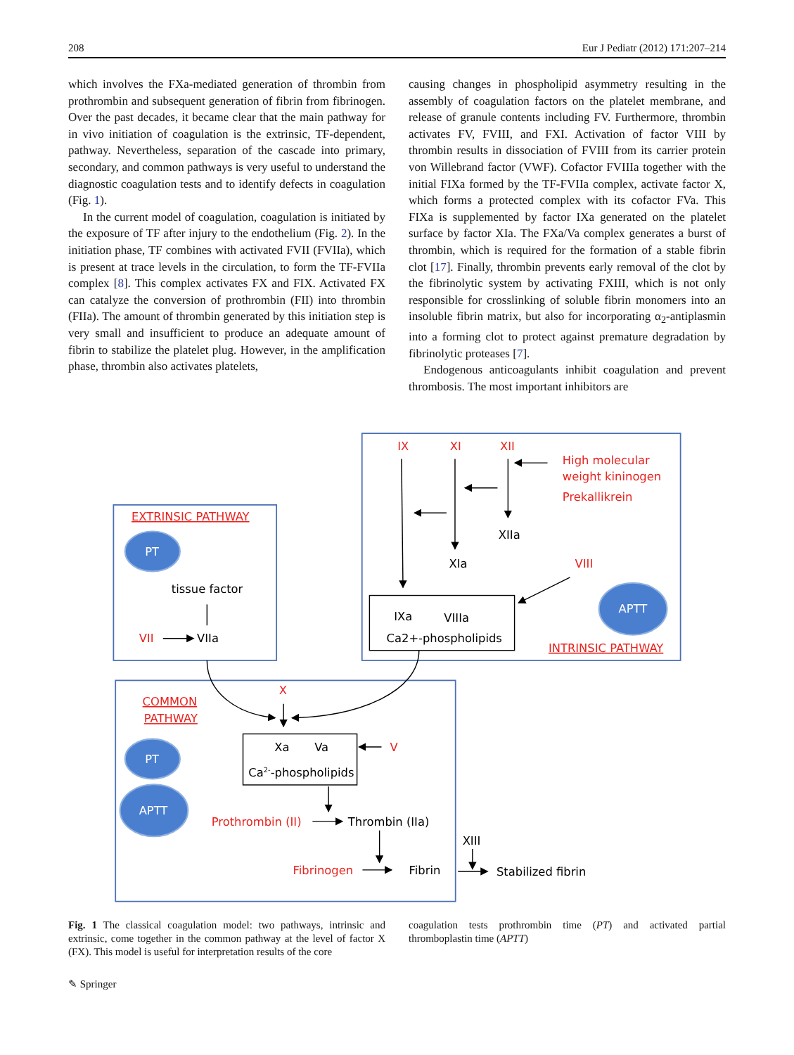208 Eur J Pediatr (2012) 171:207–214
which involves the FXa-mediated generation of thrombin from prothrombin and subsequent generation of fibrin from fibrinogen. Over the past decades, it became clear that the main pathway for in vivo initiation of coagulation is the extrinsic, TF-dependent, pathway. Nevertheless, separation of the cascade into primary, secondary, and common pathways is very useful to understand the diagnostic coagulation tests and to identify defects in coagulation (Fig. 1).
In the current model of coagulation, coagulation is initiated by the exposure of TF after injury to the endothelium (Fig. 2). In the initiation phase, TF combines with activated FVII (FVIIa), which is present at trace levels in the circulation, to form the TF-FVIIa complex [8]. This complex activates FX and FIX. Activated FX can catalyze the conversion of prothrombin (FII) into thrombin (FIIa). The amount of thrombin generated by this initiation step is very small and insufficient to produce an adequate amount of fibrin to stabilize the platelet plug. However, in the amplification phase, thrombin also activates platelets,
causing changes in phospholipid asymmetry resulting in the assembly of coagulation factors on the platelet membrane, and release of granule contents including FV. Furthermore, thrombin activates FV, FVIII, and FXI. Activation of factor VIII by thrombin results in dissociation of FVIII from its carrier protein von Willebrand factor (VWF). Cofactor FVIIIa together with the initial FIXa formed by the TF-FVIIa complex, activate factor X, which forms a protected complex with its cofactor FVa. This FIXa is supplemented by factor IXa generated on the platelet surface by factor XIa. The FXa/Va complex generates a burst of thrombin, which is required for the formation of a stable fibrin clot [17]. Finally, thrombin prevents early removal of the clot by the fibrinolytic system by activating FXIII, which is not only responsible for crosslinking of soluble fibrin monomers into an insoluble fibrin matrix, but also for incorporating α<sub>2</sub>-antiplasmin into a forming clot to protect against premature degradation by fibrinolytic proteases [7].
Endogenous anticoagulants inhibit coagulation and prevent thrombosis. The most important inhibitors are
PT
APTT
PT
APTT
IX
XI
XII
High molecular
weight kininogen
Prekallikrein
VIII
EXTRINSIC PATHWAY
VII
INTRINSIC PATHWAY
X
COMMON
PATHWAY
V
Prothrombin (II)
Fibrinogen
XIIa
XIa
tissue factor
VIIa
IXa
VIIIa
Ca2+-phospholipids
Xa
Va
Ca2--phospholipids
Thrombin (IIa)
XIII
Fibrin
Stabilized fibrin
Fig. 1 The classical coagulation model: two pathways, intrinsic and extrinsic, come together in the common pathway at the level of factor X (FX). This model is useful for interpretation results of the core
coagulation tests prothrombin time (PT) and activated partial thromboplastin time (APTT)
✎ Springer